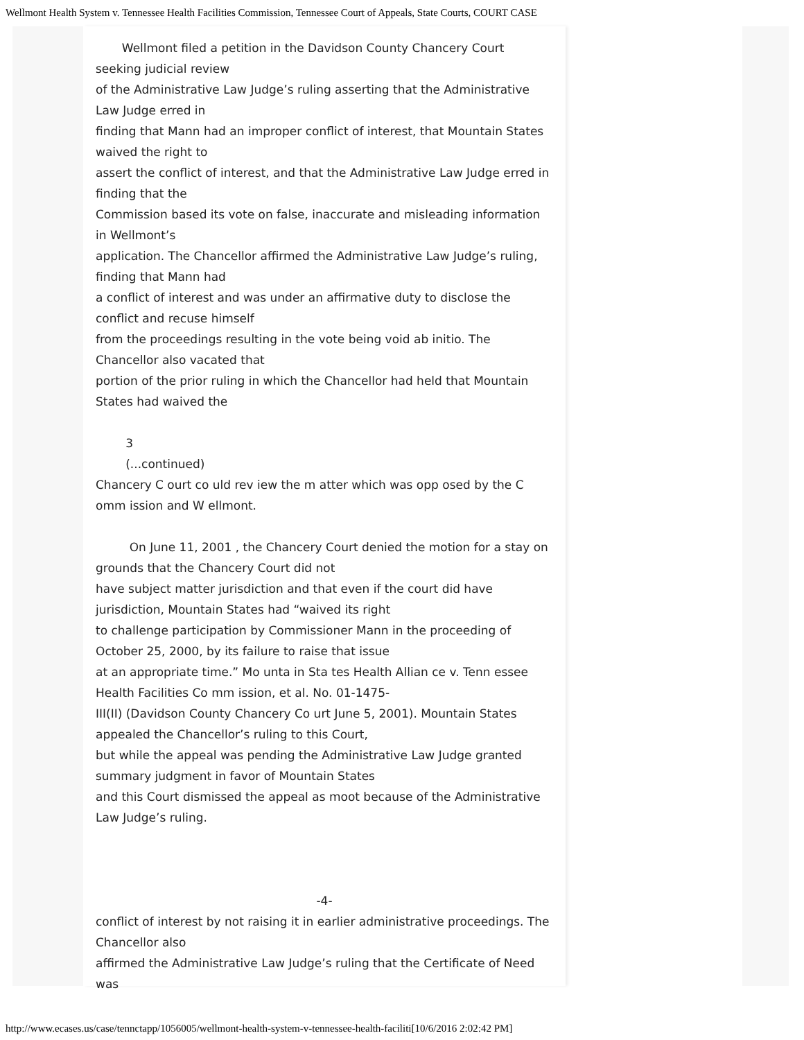Wellmont Health System v. Tennessee Health Facilities Commission, Tennessee Court of Appeals, State Courts, COURT CASE
Wellmont filed a petition in the Davidson County Chancery Court seeking judicial review
of the Administrative Law Judge’s ruling asserting that the Administrative Law Judge erred in
finding that Mann had an improper conflict of interest, that Mountain States waived the right to
assert the conflict of interest, and that the Administrative Law Judge erred in finding that the
Commission based its vote on false, inaccurate and misleading information in Wellmont’s
application. The Chancellor affirmed the Administrative Law Judge’s ruling, finding that Mann had
a conflict of interest and was under an affirmative duty to disclose the conflict and recuse himself
from the proceedings resulting in the vote being void ab initio. The Chancellor also vacated that
portion of the prior ruling in which the Chancellor had held that Mountain States had waived the
3
(...continued)
Chancery C ourt co uld rev iew the m atter which was opp osed by the C omm ission and W ellmont.
On June 11, 2001 , the Chancery Court denied the motion for a stay on grounds that the Chancery Court did not
have subject matter jurisdiction and that even if the court did have jurisdiction, Mountain States had “waived its right
to challenge participation by Commissioner Mann in the proceeding of October 25, 2000, by its failure to raise that issue
at an appropriate time.” Mo unta in Sta tes Health Allian ce v. Tenn essee Health Facilities Co mm ission, et al. No. 01-1475-
III(II) (Davidson County Chancery Co urt June 5, 2001). Mountain States appealed the Chancellor’s ruling to this Court,
but while the appeal was pending the Administrative Law Judge granted summary judgment in favor of Mountain States
and this Court dismissed the appeal as moot because of the Administrative Law Judge’s ruling.
-4-
conflict of interest by not raising it in earlier administrative proceedings. The Chancellor also
affirmed the Administrative Law Judge’s ruling that the Certificate of Need was
http://www.ecases.us/case/tennctapp/1056005/wellmont-health-system-v-tennessee-health-faciliti[10/6/2016 2:02:42 PM]